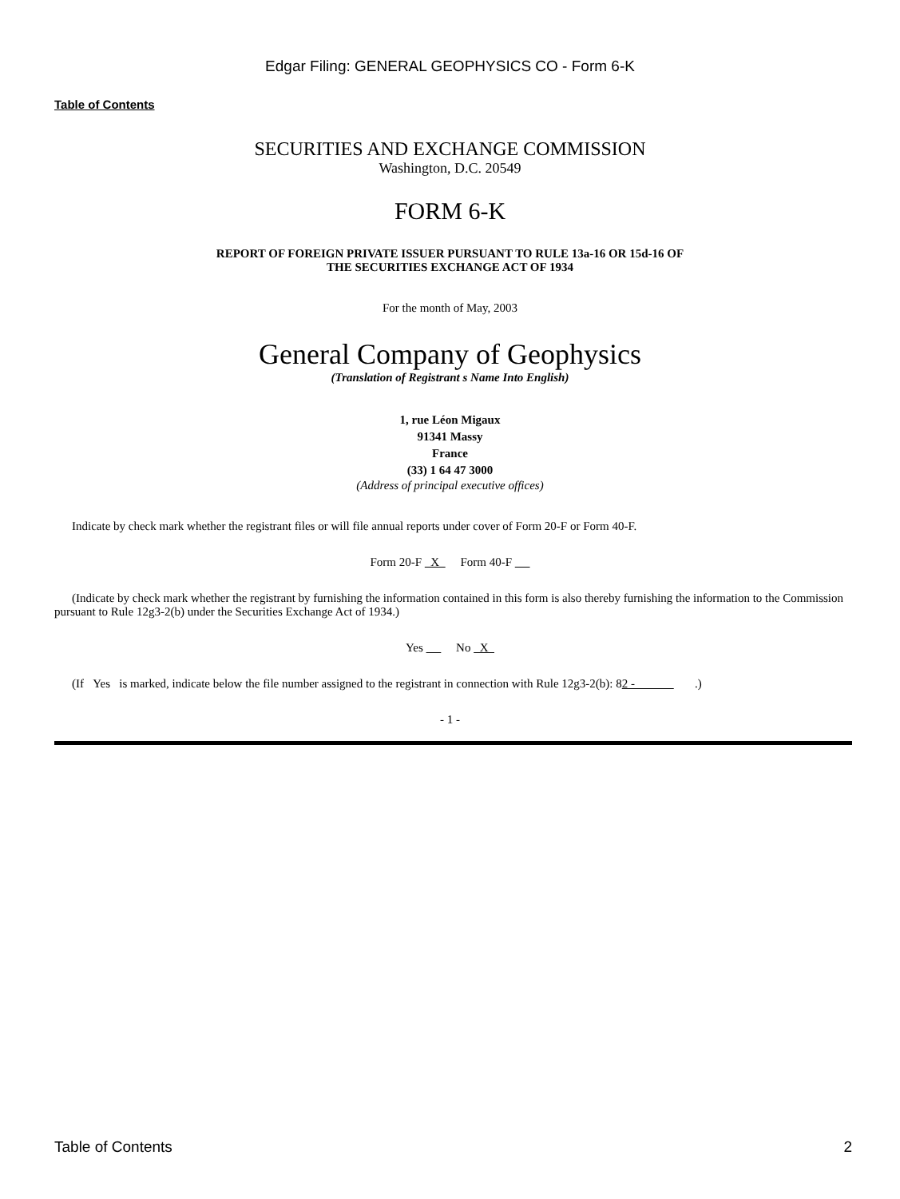Edgar Filing: GENERAL GEOPHYSICS CO - Form 6-K
Table of Contents
SECURITIES AND EXCHANGE COMMISSION
Washington, D.C. 20549
FORM 6-K
REPORT OF FOREIGN PRIVATE ISSUER PURSUANT TO RULE 13a-16 OR 15d-16 OF
THE SECURITIES EXCHANGE ACT OF 1934
For the month of May, 2003
General Company of Geophysics
(Translation of Registrant s Name Into English)
1, rue Léon Migaux
91341 Massy
France
(33) 1 64 47 3000
(Address of principal executive offices)
Indicate by check mark whether the registrant files or will file annual reports under cover of Form 20-F or Form 40-F.
Form 20-F X Form 40-F
(Indicate by check mark whether the registrant by furnishing the information contained in this form is also thereby furnishing the information to the Commission pursuant to Rule 12g3-2(b) under the Securities Exchange Act of 1934.)
Yes No X
(If Yes is marked, indicate below the file number assigned to the registrant in connection with Rule 12g3-2(b): 82 - .)
- 1 -
Table of Contents 2